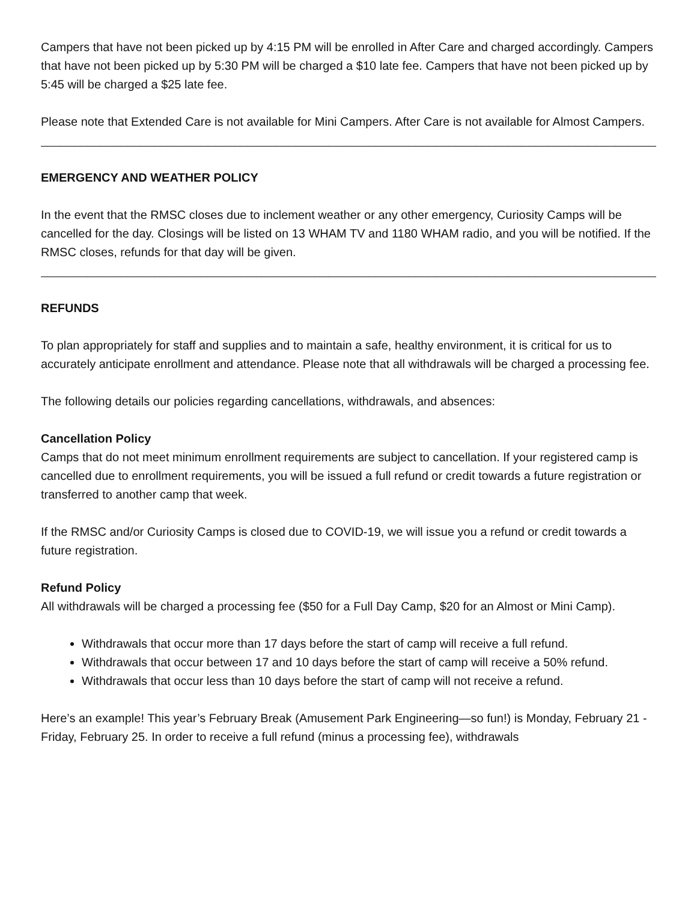Campers that have not been picked up by 4:15 PM will be enrolled in After Care and charged accordingly. Campers that have not been picked up by 5:30 PM will be charged a $10 late fee. Campers that have not been picked up by 5:45 will be charged a $25 late fee.
Please note that Extended Care is not available for Mini Campers. After Care is not available for Almost Campers.
______________________________________________________________________________________________
EMERGENCY AND WEATHER POLICY
In the event that the RMSC closes due to inclement weather or any other emergency, Curiosity Camps will be cancelled for the day. Closings will be listed on 13 WHAM TV and 1180 WHAM radio, and you will be notified. If the RMSC closes, refunds for that day will be given.
______________________________________________________________________________________________
REFUNDS
To plan appropriately for staff and supplies and to maintain a safe, healthy environment, it is critical for us to accurately anticipate enrollment and attendance. Please note that all withdrawals will be charged a processing fee.
The following details our policies regarding cancellations, withdrawals, and absences:
Cancellation Policy
Camps that do not meet minimum enrollment requirements are subject to cancellation. If your registered camp is cancelled due to enrollment requirements, you will be issued a full refund or credit towards a future registration or transferred to another camp that week.
If the RMSC and/or Curiosity Camps is closed due to COVID-19, we will issue you a refund or credit towards a future registration.
Refund Policy
All withdrawals will be charged a processing fee ($50 for a Full Day Camp, $20 for an Almost or Mini Camp).
Withdrawals that occur more than 17 days before the start of camp will receive a full refund.
Withdrawals that occur between 17 and 10 days before the start of camp will receive a 50% refund.
Withdrawals that occur less than 10 days before the start of camp will not receive a refund.
Here’s an example! This year’s February Break (Amusement Park Engineering—so fun!) is Monday, February 21 - Friday, February 25. In order to receive a full refund (minus a processing fee), withdrawals